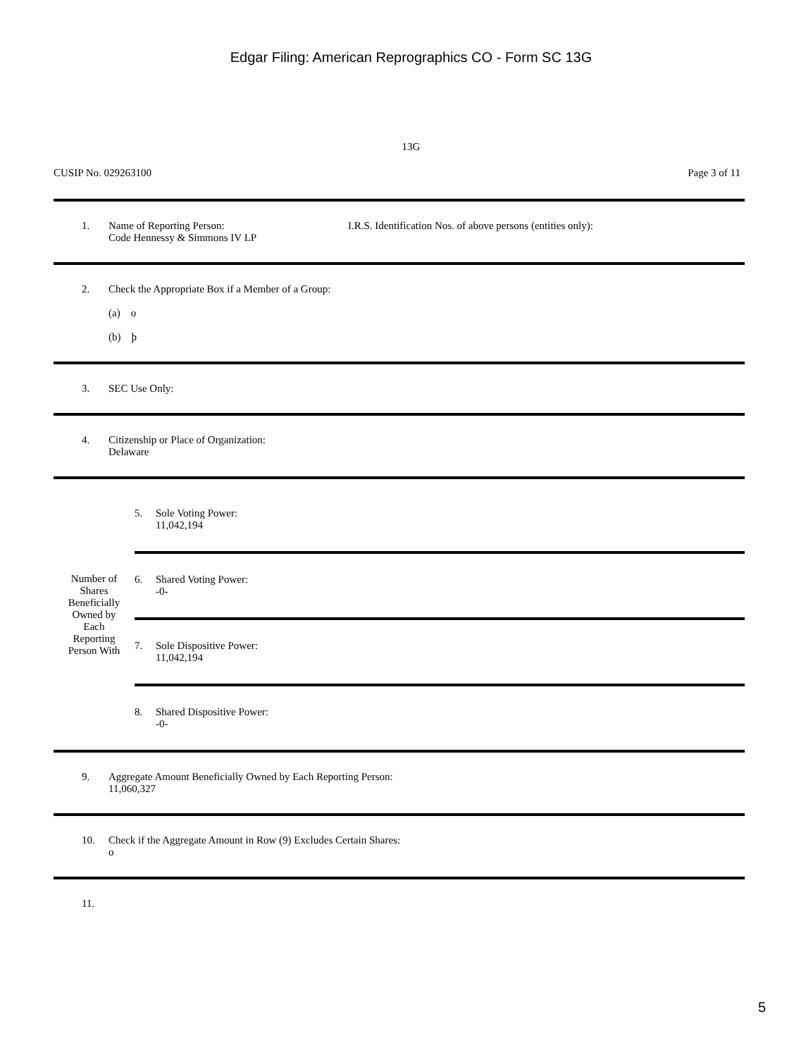Edgar Filing: American Reprographics CO - Form SC 13G
13G
CUSIP No. 029263100 Page 3 of 11
| 1. | Name of Reporting Person: Code Hennessy & Simmons IV LP | I.R.S. Identification Nos. of above persons (entities only): |
| 2. | Check the Appropriate Box if a Member of a Group: (a) o (b) þ | |
| 3. | SEC Use Only: | |
| 4. | Citizenship or Place of Organization: Delaware | |
| Number of Shares Beneficially Owned by Each Reporting Person With | 5. Sole Voting Power: 11,042,194 |
| | 6. Shared Voting Power: -0- |
| | 7. Sole Dispositive Power: 11,042,194 |
| | 8. Shared Dispositive Power: -0- |
| 9. | Aggregate Amount Beneficially Owned by Each Reporting Person: 11,060,327 |
| 10. | Check if the Aggregate Amount in Row (9) Excludes Certain Shares: o |
| 11. | |
5